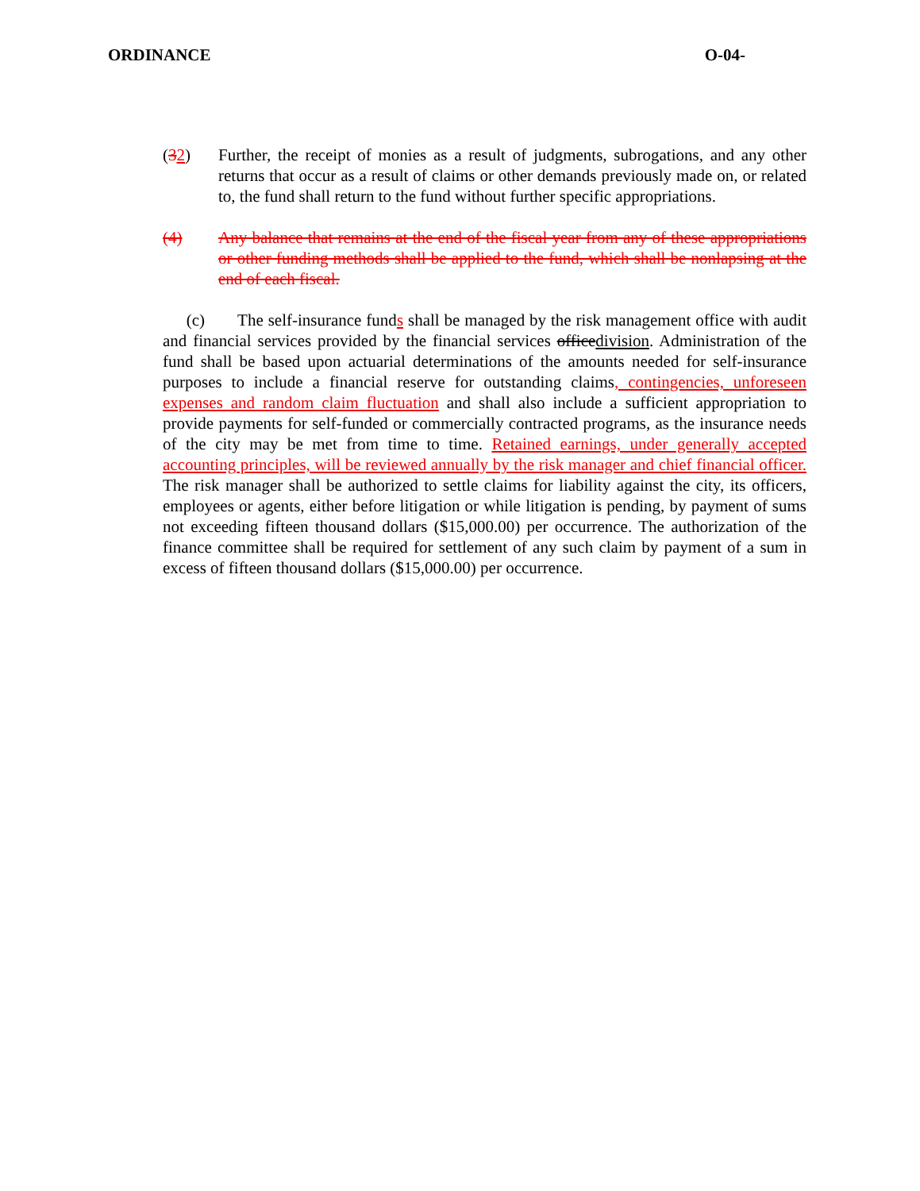ORDINANCE O-04-
(32) Further, the receipt of monies as a result of judgments, subrogations, and any other returns that occur as a result of claims or other demands previously made on, or related to, the fund shall return to the fund without further specific appropriations.
(4) Any balance that remains at the end of the fiscal year from any of these appropriations or other funding methods shall be applied to the fund, which shall be nonlapsing at the end of each fiscal.
(c) The self-insurance funds shall be managed by the risk management office with audit and financial services provided by the financial services office division. Administration of the fund shall be based upon actuarial determinations of the amounts needed for self-insurance purposes to include a financial reserve for outstanding claims, contingencies, unforeseen expenses and random claim fluctuation and shall also include a sufficient appropriation to provide payments for self-funded or commercially contracted programs, as the insurance needs of the city may be met from time to time. Retained earnings, under generally accepted accounting principles, will be reviewed annually by the risk manager and chief financial officer. The risk manager shall be authorized to settle claims for liability against the city, its officers, employees or agents, either before litigation or while litigation is pending, by payment of sums not exceeding fifteen thousand dollars ($15,000.00) per occurrence. The authorization of the finance committee shall be required for settlement of any such claim by payment of a sum in excess of fifteen thousand dollars ($15,000.00) per occurrence.